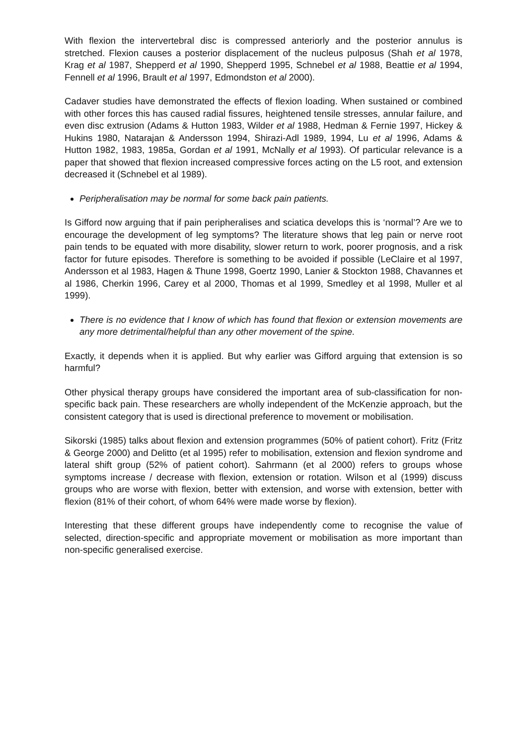With flexion the intervertebral disc is compressed anteriorly and the posterior annulus is stretched. Flexion causes a posterior displacement of the nucleus pulposus (Shah et al 1978, Krag et al 1987, Shepperd et al 1990, Shepperd 1995, Schnebel et al 1988, Beattie et al 1994, Fennell et al 1996, Brault et al 1997, Edmondston et al 2000).
Cadaver studies have demonstrated the effects of flexion loading. When sustained or combined with other forces this has caused radial fissures, heightened tensile stresses, annular failure, and even disc extrusion (Adams & Hutton 1983, Wilder et al 1988, Hedman & Fernie 1997, Hickey & Hukins 1980, Natarajan & Andersson 1994, Shirazi-Adl 1989, 1994, Lu et al 1996, Adams & Hutton 1982, 1983, 1985a, Gordan et al 1991, McNally et al 1993). Of particular relevance is a paper that showed that flexion increased compressive forces acting on the L5 root, and extension decreased it (Schnebel et al 1989).
Peripheralisation may be normal for some back pain patients.
Is Gifford now arguing that if pain peripheralises and sciatica develops this is ‘normal’? Are we to encourage the development of leg symptoms? The literature shows that leg pain or nerve root pain tends to be equated with more disability, slower return to work, poorer prognosis, and a risk factor for future episodes. Therefore is something to be avoided if possible (LeClaire et al 1997, Andersson et al 1983, Hagen & Thune 1998, Goertz 1990, Lanier & Stockton 1988, Chavannes et al 1986, Cherkin 1996, Carey et al 2000, Thomas et al 1999, Smedley et al 1998, Muller et al 1999).
There is no evidence that I know of which has found that flexion or extension movements are any more detrimental/helpful than any other movement of the spine.
Exactly, it depends when it is applied. But why earlier was Gifford arguing that extension is so harmful?
Other physical therapy groups have considered the important area of sub-classification for non-specific back pain. These researchers are wholly independent of the McKenzie approach, but the consistent category that is used is directional preference to movement or mobilisation.
Sikorski (1985) talks about flexion and extension programmes (50% of patient cohort). Fritz (Fritz & George 2000) and Delitto (et al 1995) refer to mobilisation, extension and flexion syndrome and lateral shift group (52% of patient cohort). Sahrmann (et al 2000) refers to groups whose symptoms increase / decrease with flexion, extension or rotation. Wilson et al (1999) discuss groups who are worse with flexion, better with extension, and worse with extension, better with flexion (81% of their cohort, of whom 64% were made worse by flexion).
Interesting that these different groups have independently come to recognise the value of selected, direction-specific and appropriate movement or mobilisation as more important than non-specific generalised exercise.